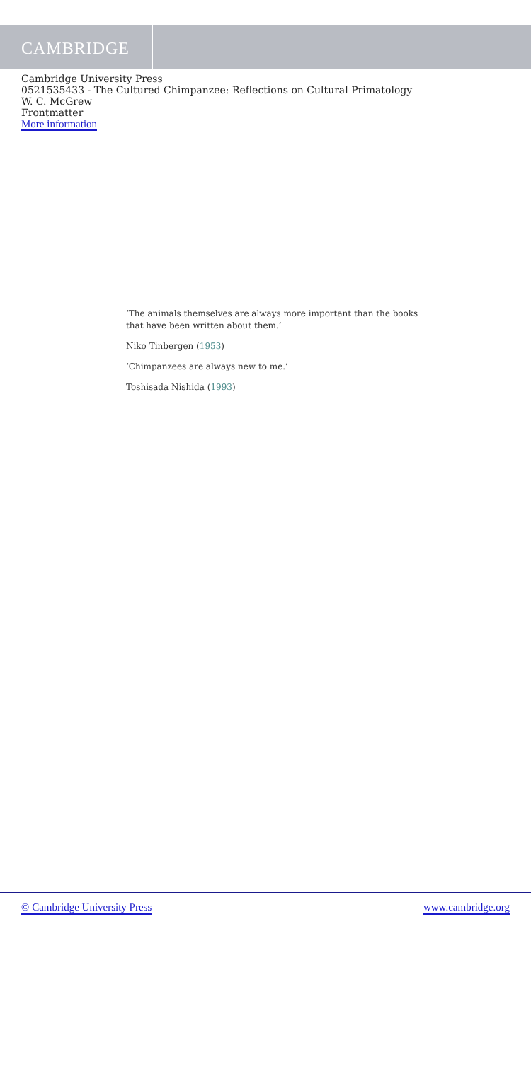CAMBRIDGE
Cambridge University Press
0521535433 - The Cultured Chimpanzee: Reflections on Cultural Primatology
W. C. McGrew
Frontmatter
More information
‘The animals themselves are always more important than the books
that have been written about them.’
Niko Tinbergen (1953)
‘Chimpanzees are always new to me.’
Toshisada Nishida (1993)
© Cambridge University Press www.cambridge.org